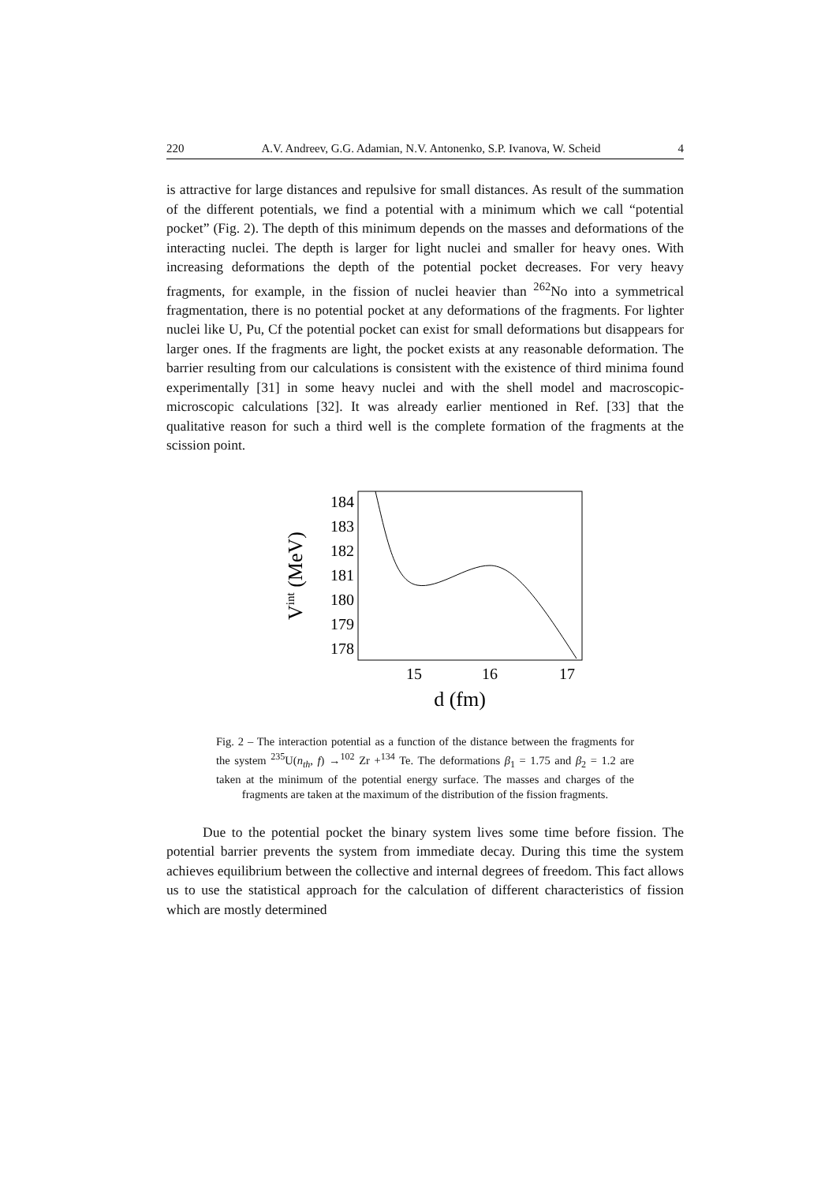220 A.V. Andreev, G.G. Adamian, N.V. Antonenko, S.P. Ivanova, W. Scheid 4
is attractive for large distances and repulsive for small distances. As result of the summation of the different potentials, we find a potential with a minimum which we call “potential pocket” (Fig. 2). The depth of this minimum depends on the masses and deformations of the interacting nuclei. The depth is larger for light nuclei and smaller for heavy ones. With increasing deformations the depth of the potential pocket decreases. For very heavy fragments, for example, in the fission of nuclei heavier than <sup>262</sup>No into a symmetrical fragmentation, there is no potential pocket at any deformations of the fragments. For lighter nuclei like U, Pu, Cf the potential pocket can exist for small deformations but disappears for larger ones. If the fragments are light, the pocket exists at any reasonable deformation. The barrier resulting from our calculations is consistent with the existence of third minima found experimentally [31] in some heavy nuclei and with the shell model and macroscopic-microscopic calculations [32]. It was already earlier mentioned in Ref. [33] that the qualitative reason for such a third well is the complete formation of the fragments at the scission point.
184
183
182
181
180
179
178
15
16
17
d (fm)
Vint (MeV)
Fig. 2 – The interaction potential as a function of the distance between the fragments for the system <sup>235</sup>U(n<sub>th</sub>, f) →<sup>102</sup> Zr +<sup>134</sup> Te. The deformations β<sub>1</sub> = 1.75 and β<sub>2</sub> = 1.2 are taken at the minimum of the potential energy surface. The masses and charges of the fragments are taken at the maximum of the distribution of the fission fragments.
Due to the potential pocket the binary system lives some time before fission. The potential barrier prevents the system from immediate decay. During this time the system achieves equilibrium between the collective and internal degrees of freedom. This fact allows us to use the statistical approach for the calculation of different characteristics of fission which are mostly determined